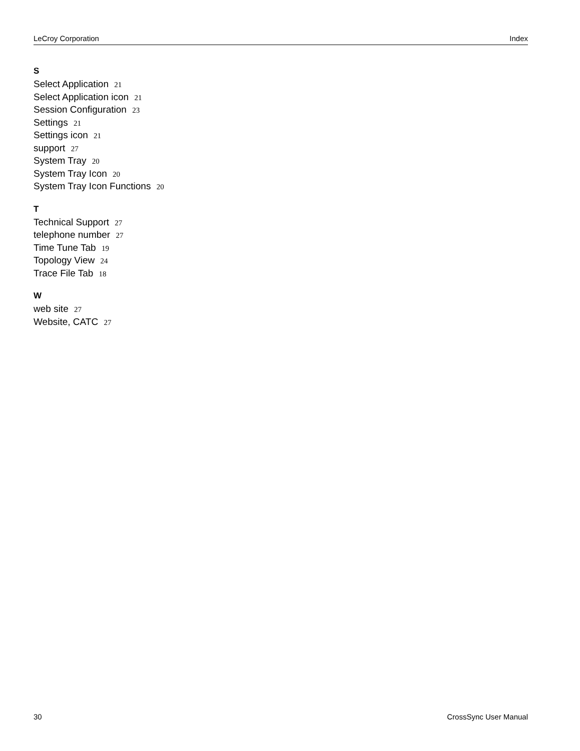LeCroy Corporation Index
S
Select Application 21
Select Application icon 21
Session Configuration 23
Settings 21
Settings icon 21
support 27
System Tray 20
System Tray Icon 20
System Tray Icon Functions 20
T
Technical Support 27
telephone number 27
Time Tune Tab 19
Topology View 24
Trace File Tab 18
W
web site 27
Website, CATC 27
30 CrossSync User Manual